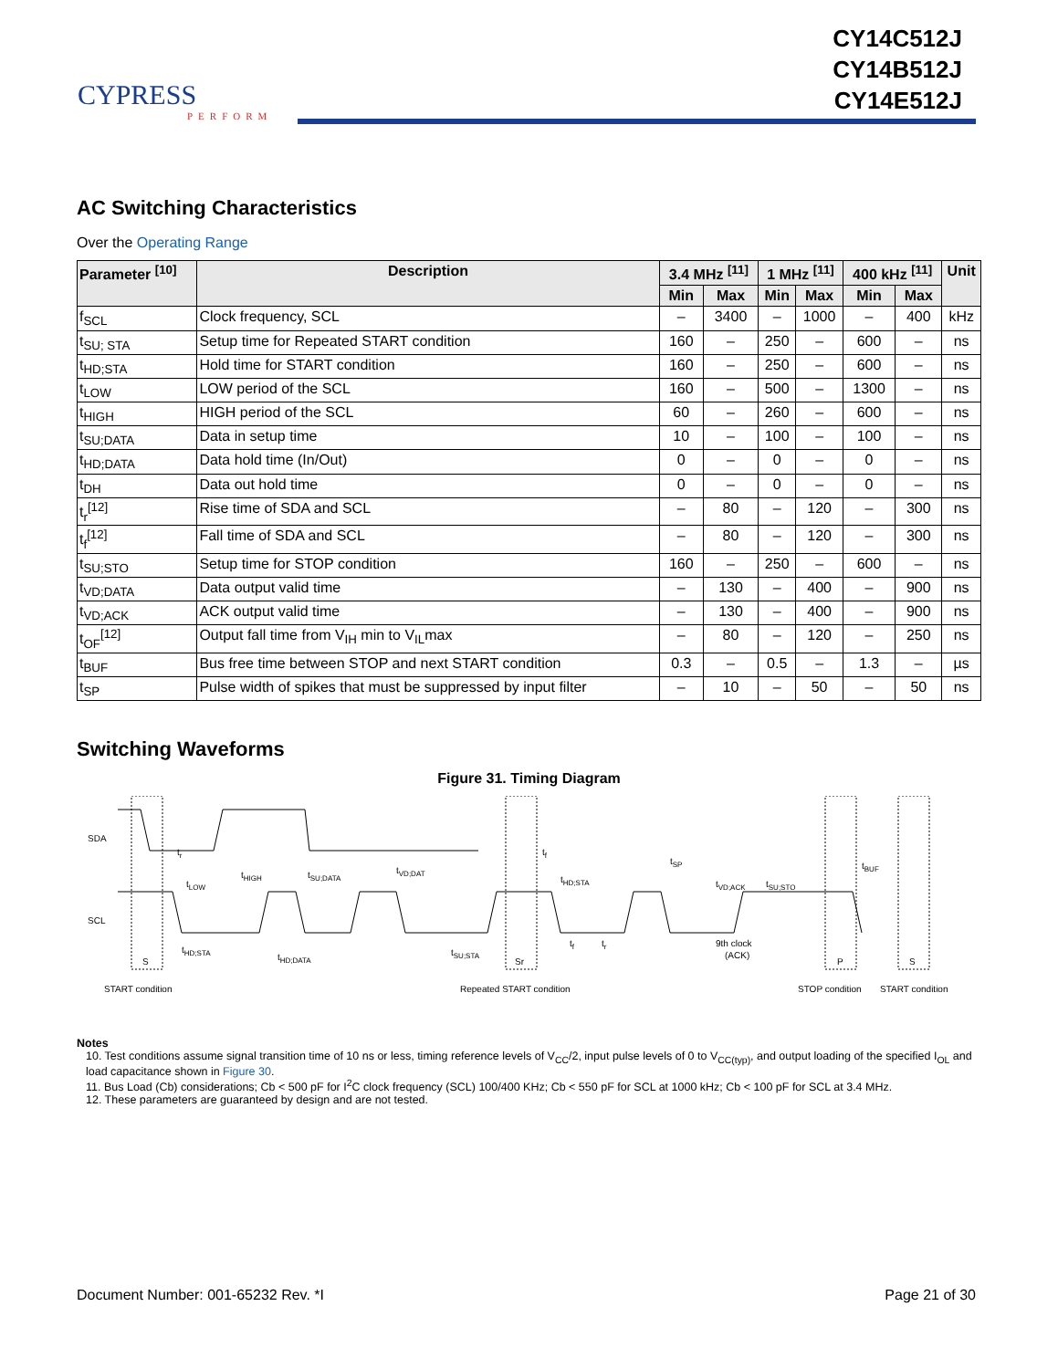CYPRESS
PERFORM
CY14C512J
CY14B512J
CY14E512J
AC Switching Characteristics
Over the Operating Range
| Parameter <sup>[10]</sup> | Description | 3.4 MHz <sup>[11]</sup> | | 1 MHz <sup>[11]</sup> | | 400 kHz <sup>[11]</sup> | | Unit |
| --- | --- | --- | --- | --- | --- | --- | --- | --- |
| | | Min | Max | Min | Max | Min | Max | |
| f<sub>SCL</sub> | Clock frequency, SCL | – | 3400 | – | 1000 | – | 400 | kHz |
| t<sub>SU; STA</sub> | Setup time for Repeated START condition | 160 | – | 250 | – | 600 | – | ns |
| t<sub>HD;STA</sub> | Hold time for START condition | 160 | – | 250 | – | 600 | – | ns |
| t<sub>LOW</sub> | LOW period of the SCL | 160 | – | 500 | – | 1300 | – | ns |
| t<sub>HIGH</sub> | HIGH period of the SCL | 60 | – | 260 | – | 600 | – | ns |
| t<sub>SU;DATA</sub> | Data in setup time | 10 | – | 100 | – | 100 | – | ns |
| t<sub>HD;DATA</sub> | Data hold time (In/Out) | 0 | – | 0 | – | 0 | – | ns |
| t<sub>DH</sub> | Data out hold time | 0 | – | 0 | – | 0 | – | ns |
| t<sub>r</sub><sup>[12]</sup> | Rise time of SDA and SCL | – | 80 | – | 120 | – | 300 | ns |
| t<sub>f</sub><sup>[12]</sup> | Fall time of SDA and SCL | – | 80 | – | 120 | – | 300 | ns |
| t<sub>SU;STO</sub> | Setup time for STOP condition | 160 | – | 250 | – | 600 | – | ns |
| t<sub>VD;DATA</sub> | Data output valid time | – | 130 | – | 400 | – | 900 | ns |
| t<sub>VD;ACK</sub> | ACK output valid time | – | 130 | – | 400 | – | 900 | ns |
| t<sub>OF</sub><sup>[12]</sup> | Output fall time from V<sub>IH</sub> min to V<sub>IL</sub>max | – | 80 | – | 120 | – | 250 | ns |
| t<sub>BUF</sub> | Bus free time between STOP and next START condition | 0.3 | – | 0.5 | – | 1.3 | – | µs |
| t<sub>SP</sub> | Pulse width of spikes that must be suppressed by input filter | – | 10 | – | 50 | – | 50 | ns |
Switching Waveforms
Figure 31. Timing Diagram
SDA
SCL
tr
tLOW
tHIGH
tSU;DATA
tVD;DAT
tf
tHD;STA
tSP
tVD;ACK
tSU;STO
tBUF
tHD;STA
tHD;DATA
tSU;STA
tf
tr
9th clock
(ACK)
S
Sr
P
S
START condition
Repeated START condition
STOP condition
START condition
Notes
10. Test conditions assume signal transition time of 10 ns or less, timing reference levels of V<sub>CC</sub>/2, input pulse levels of 0 to V<sub>CC(typ)</sub>, and output loading of the specified I<sub>OL</sub> and load capacitance shown in Figure 30.
11. Bus Load (Cb) considerations; Cb < 500 pF for I<sup>2</sup>C clock frequency (SCL) 100/400 KHz; Cb < 550 pF for SCL at 1000 kHz; Cb < 100 pF for SCL at 3.4 MHz.
12. These parameters are guaranteed by design and are not tested.
Document Number: 001-65232 Rev. *I Page 21 of 30